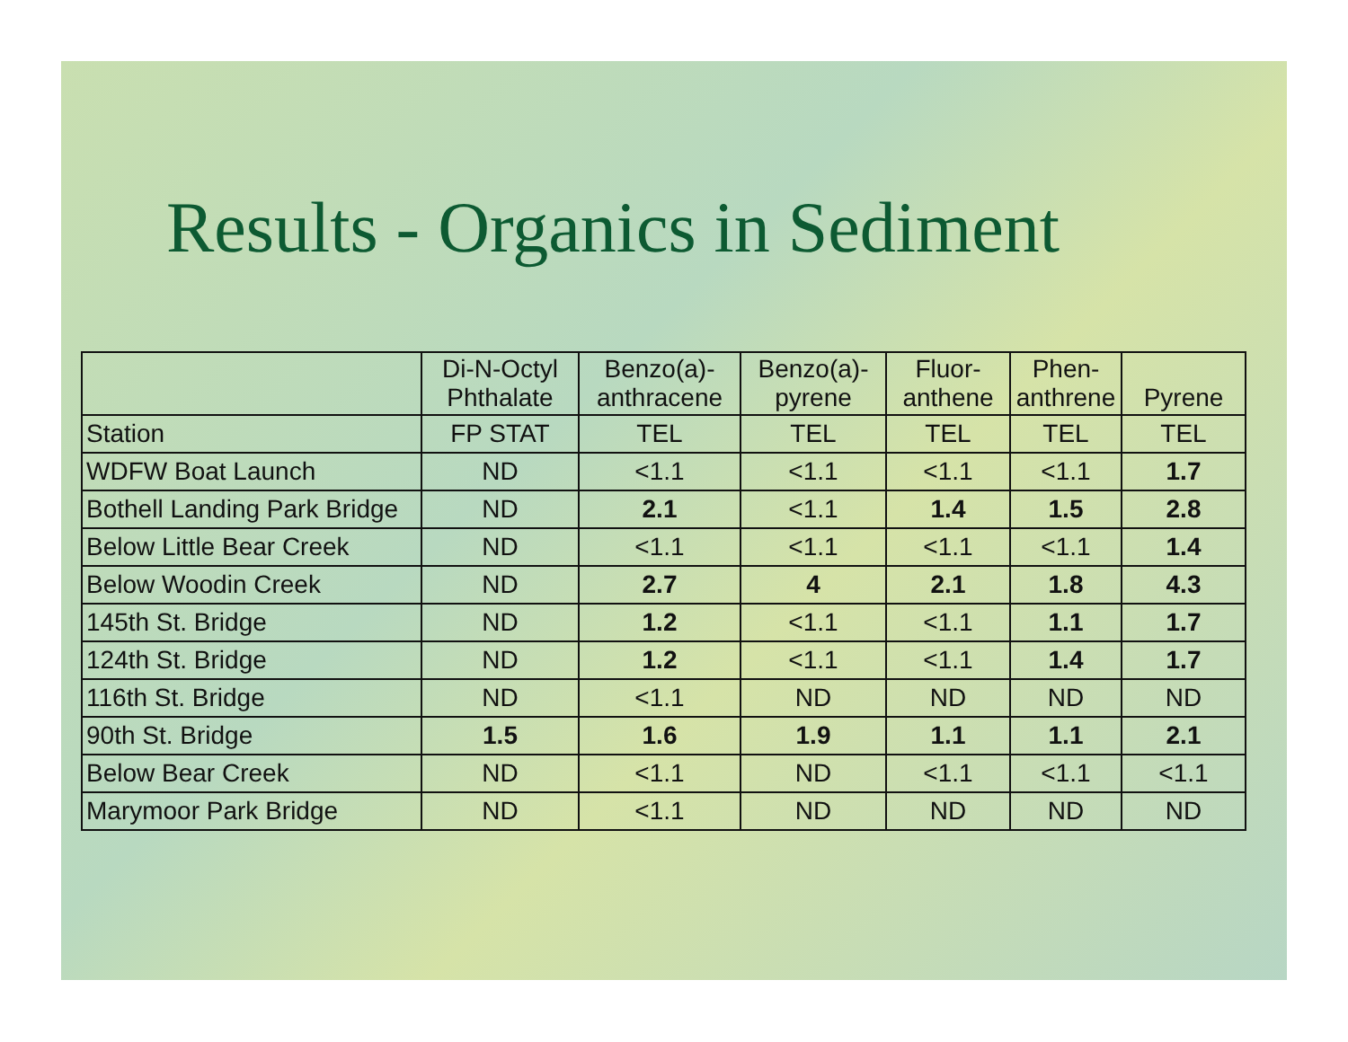Results - Organics in Sediment
| | Di-N-Octyl Phthalate | Benzo(a)- anthracene | Benzo(a)- pyrene | Fluor- anthene | Phen- anthrene | Pyrene |
| --- | --- | --- | --- | --- | --- | --- |
| Station | FP STAT | TEL | TEL | TEL | TEL | TEL |
| WDFW Boat Launch | ND | <1.1 | <1.1 | <1.1 | <1.1 | 1.7 |
| Bothell Landing Park Bridge | ND | 2.1 | <1.1 | 1.4 | 1.5 | 2.8 |
| Below Little Bear Creek | ND | <1.1 | <1.1 | <1.1 | <1.1 | 1.4 |
| Below Woodin Creek | ND | 2.7 | 4 | 2.1 | 1.8 | 4.3 |
| 145th St. Bridge | ND | 1.2 | <1.1 | <1.1 | 1.1 | 1.7 |
| 124th St. Bridge | ND | 1.2 | <1.1 | <1.1 | 1.4 | 1.7 |
| 116th St. Bridge | ND | <1.1 | ND | ND | ND | ND |
| 90th St. Bridge | 1.5 | 1.6 | 1.9 | 1.1 | 1.1 | 2.1 |
| Below Bear Creek | ND | <1.1 | ND | <1.1 | <1.1 | <1.1 |
| Marymoor Park Bridge | ND | <1.1 | ND | ND | ND | ND |